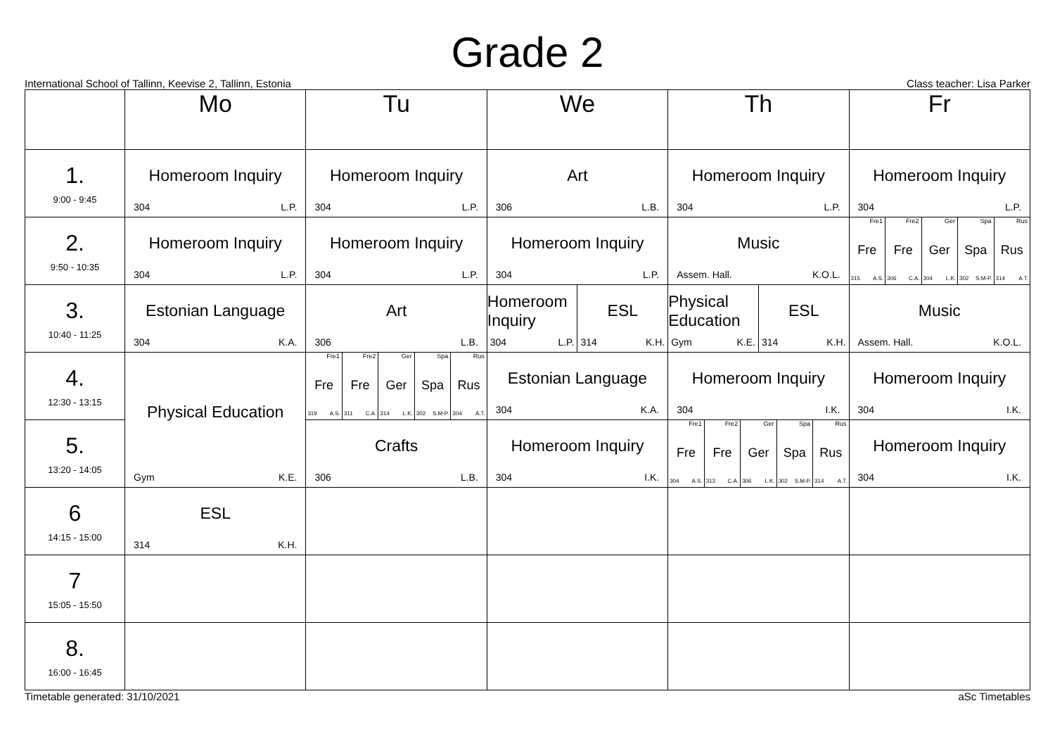Grade 2
International School of Tallinn, Keevise 2, Tallinn, Estonia Class teacher: Lisa Parker
| | Mo | Tu | We | Th | Fr |
| --- | --- | --- | --- | --- | --- |
| 1. 9:00 - 9:45 | Homeroom Inquiry 304 L.P. | Homeroom Inquiry 304 L.P. | Art 306 L.B. | Homeroom Inquiry 304 L.P. | Homeroom Inquiry 304 L.P. |
| 2. 9:50 - 10:35 | Homeroom Inquiry 304 L.P. | Homeroom Inquiry 304 L.P. | Homeroom Inquiry 304 L.P. | Music Assem. Hall. K.O.L. | Fre1 Fre 315 A.S. Fre2 Fre 306 C.A. Ger Ger 304 L.K. Spa Spa 302 S.M-P. Rus Rus 314 A.T. |
| 3. 10:40 - 11:25 | Estonian Language 304 K.A. | Art 306 L.B. | Homeroom Inquiry 304 L.P. ESL 314 K.H. | Physical Education Gym K.E. ESL 314 K.H. | Music Assem. Hall. K.O.L. |
| 4. 12:30 - 13:15 | Physical Education Gym K.E. | Fre1 Fre 319 A.S. Fre2 Fre 311 C.A. Ger Ger 314 L.K. Spa Spa 302 S.M-P. Rus Rus 304 A.T. | Estonian Language 304 K.A. | Homeroom Inquiry 304 I.K. | Homeroom Inquiry 304 I.K. |
| 5. 13:20 - 14:05 | | Crafts 306 L.B. | Homeroom Inquiry 304 I.K. | Fre1 Fre 304 A.S. Fre2 Fre 313 C.A. Ger Ger 306 L.K. Spa Spa 302 S.M-P. Rus Rus 314 A.T. | Homeroom Inquiry 304 I.K. |
| 6 14:15 - 15:00 | ESL 314 K.H. | | | | |
| 7 15:05 - 15:50 | | | | | |
| 8. 16:00 - 16:45 | | | | | |
Timetable generated: 31/10/2021 aSc Timetables